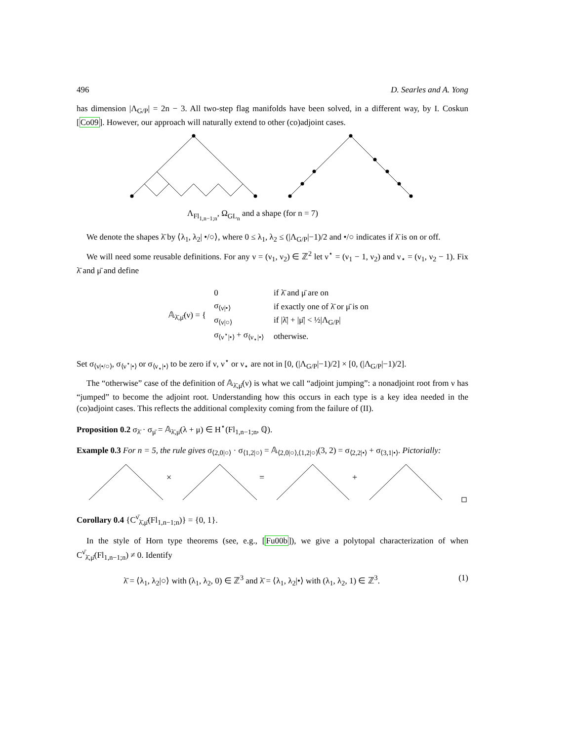496 D. Searles and A. Yong
has dimension |Λ<sub>G/P</sub>| = 2n − 3. All two-step flag manifolds have been solved, in a different way, by I. Coskun [Co09]. However, our approach will naturally extend to other (co)adjoint cases.
Λ<sub>Fl<sub>1,n−1;n</sub></sub>, Ω<sub>GL<sub>n</sub></sub> and a shape (for n = 7)
We denote the shapes λ̄ by ⟨λ<sub>1</sub>, λ<sub>2</sub>| •/○⟩, where 0 ≤ λ<sub>1</sub>, λ<sub>2</sub> ≤ (|Λ<sub>G/P</sub>|−1)/2 and •/○ indicates if λ̄ is on or off.
We will need some reusable definitions. For any ν = (ν<sub>1</sub>, ν<sub>2</sub>) ∈ ℤ<sup>2</sup> let ν<sup>⋆</sup> = (ν<sub>1</sub> − 1, ν<sub>2</sub>) and ν<sub>⋆</sub> = (ν<sub>1</sub>, ν<sub>2</sub> − 1). Fix λ̄ and μ̄ and define
𝔸<sub>λ̄,μ̄</sub>(ν) = {
| 0 | if λ̄ and μ̄ are on |
| σ<sub>⟨ν/•⟩</sub> | if exactly one of λ̄ or μ̄ is on |
| σ<sub>⟨ν/○⟩</sub> | if /λ̄/ + /μ̄/ < ½/Λ<sub>G/P</sub>/ |
| σ<sub>⟨ν<sup>⋆</sup>/•⟩</sub> + σ<sub>⟨ν<sub>⋆</sub>/•⟩</sub> | otherwise. |
Set σ<sub>⟨ν|•/○⟩</sub>, σ<sub>⟨ν<sup>⋆</sup>|•⟩</sub> or σ<sub>⟨ν<sub>⋆</sub>|•⟩</sub> to be zero if ν, ν<sup>⋆</sup> or ν<sub>⋆</sub> are not in [0, (|Λ<sub>G/P</sub>|−1)/2] × [0, (|Λ<sub>G/P</sub>|−1)/2].
The “otherwise” case of the definition of 𝔸<sub>λ̄,μ̄</sub>(ν) is what we call “adjoint jumping”: a nonadjoint root from ν has “jumped” to become the adjoint root. Understanding how this occurs in each type is a key idea needed in the (co)adjoint cases. This reflects the additional complexity coming from the failure of (II).
Proposition 0.2 σ<sub>λ̄</sub> · σ<sub>μ̄</sub> = 𝔸<sub>λ̄,μ̄</sub>(λ + μ) ∈ H<sup>⋆</sup>(Fl<sub>1,n−1;n</sub>, ℚ).
Example 0.3 For n = 5, the rule gives σ<sub>⟨2,0|○⟩</sub> · σ<sub>⟨1,2|○⟩</sub> = 𝔸<sub>⟨2,0|○⟩,⟨1,2|○⟩</sub>(3, 2) = σ<sub>⟨2,2|•⟩</sub> + σ<sub>⟨3,1|•⟩</sub>. Pictorially:
×
=
+
Corollary 0.4 {C<sup>ν̄</sup><sub>λ̄,μ̄</sub>(Fl<sub>1,n−1;n</sub>)} = {0, 1}.
In the style of Horn type theorems (see, e.g., [Fu00b]), we give a polytopal characterization of when C<sup>ν̄</sup><sub>λ̄,μ̄</sub>(Fl<sub>1,n−1;n</sub>) ≠ 0. Identify
λ̄ = ⟨λ<sub>1</sub>, λ<sub>2</sub>|○⟩ with (λ<sub>1</sub>, λ<sub>2</sub>, 0) ∈ ℤ<sup>3</sup> and λ̄ = ⟨λ<sub>1</sub>, λ<sub>2</sub>|•⟩ with (λ<sub>1</sub>, λ<sub>2</sub>, 1) ∈ ℤ<sup>3</sup>. (1)